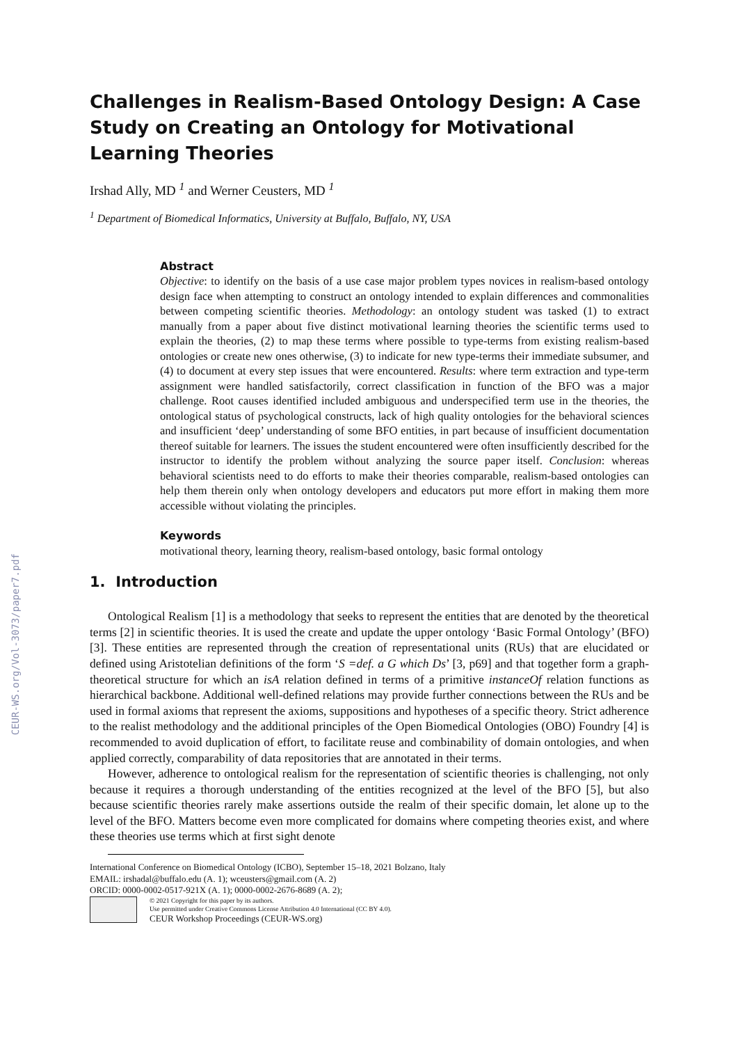CEUR-WS.org/Vol-3073/paper7.pdf
Challenges in Realism-Based Ontology Design: A Case Study on Creating an Ontology for Motivational Learning Theories
Irshad Ally, MD <sup>1</sup> and Werner Ceusters, MD <sup>1</sup>
<sup>1</sup> Department of Biomedical Informatics, University at Buffalo, Buffalo, NY, USA
Abstract
Objective: to identify on the basis of a use case major problem types novices in realism-based ontology design face when attempting to construct an ontology intended to explain differences and commonalities between competing scientific theories. Methodology: an ontology student was tasked (1) to extract manually from a paper about five distinct motivational learning theories the scientific terms used to explain the theories, (2) to map these terms where possible to type-terms from existing realism-based ontologies or create new ones otherwise, (3) to indicate for new type-terms their immediate subsumer, and (4) to document at every step issues that were encountered. Results: where term extraction and type-term assignment were handled satisfactorily, correct classification in function of the BFO was a major challenge. Root causes identified included ambiguous and underspecified term use in the theories, the ontological status of psychological constructs, lack of high quality ontologies for the behavioral sciences and insufficient ‘deep’ understanding of some BFO entities, in part because of insufficient documentation thereof suitable for learners. The issues the student encountered were often insufficiently described for the instructor to identify the problem without analyzing the source paper itself. Conclusion: whereas behavioral scientists need to do efforts to make their theories comparable, realism-based ontologies can help them therein only when ontology developers and educators put more effort in making them more accessible without violating the principles.
Keywords
motivational theory, learning theory, realism-based ontology, basic formal ontology
1. Introduction
Ontological Realism [1] is a methodology that seeks to represent the entities that are denoted by the theoretical terms [2] in scientific theories. It is used the create and update the upper ontology ‘Basic Formal Ontology’ (BFO) [3]. These entities are represented through the creation of representational units (RUs) that are elucidated or defined using Aristotelian definitions of the form ‘S =def. a G which Ds’ [3, p69] and that together form a graph-theoretical structure for which an isA relation defined in terms of a primitive instanceOf relation functions as hierarchical backbone. Additional well-defined relations may provide further connections between the RUs and be used in formal axioms that represent the axioms, suppositions and hypotheses of a specific theory. Strict adherence to the realist methodology and the additional principles of the Open Biomedical Ontologies (OBO) Foundry [4] is recommended to avoid duplication of effort, to facilitate reuse and combinability of domain ontologies, and when applied correctly, comparability of data repositories that are annotated in their terms.
However, adherence to ontological realism for the representation of scientific theories is challenging, not only because it requires a thorough understanding of the entities recognized at the level of the BFO [5], but also because scientific theories rarely make assertions outside the realm of their specific domain, let alone up to the level of the BFO. Matters become even more complicated for domains where competing theories exist, and where these theories use terms which at first sight denote
International Conference on Biomedical Ontology (ICBO), September 15–18, 2021 Bolzano, Italy
EMAIL: irshadal@buffalo.edu (A. 1); wceusters@gmail.com (A. 2)
ORCID: 0000-0002-0517-921X (A. 1); 0000-0002-2676-8689 (A. 2);
© 2021 Copyright for this paper by its authors.
Use permitted under Creative Commons License Attribution 4.0 International (CC BY 4.0).
CEUR Workshop Proceedings (CEUR-WS.org)